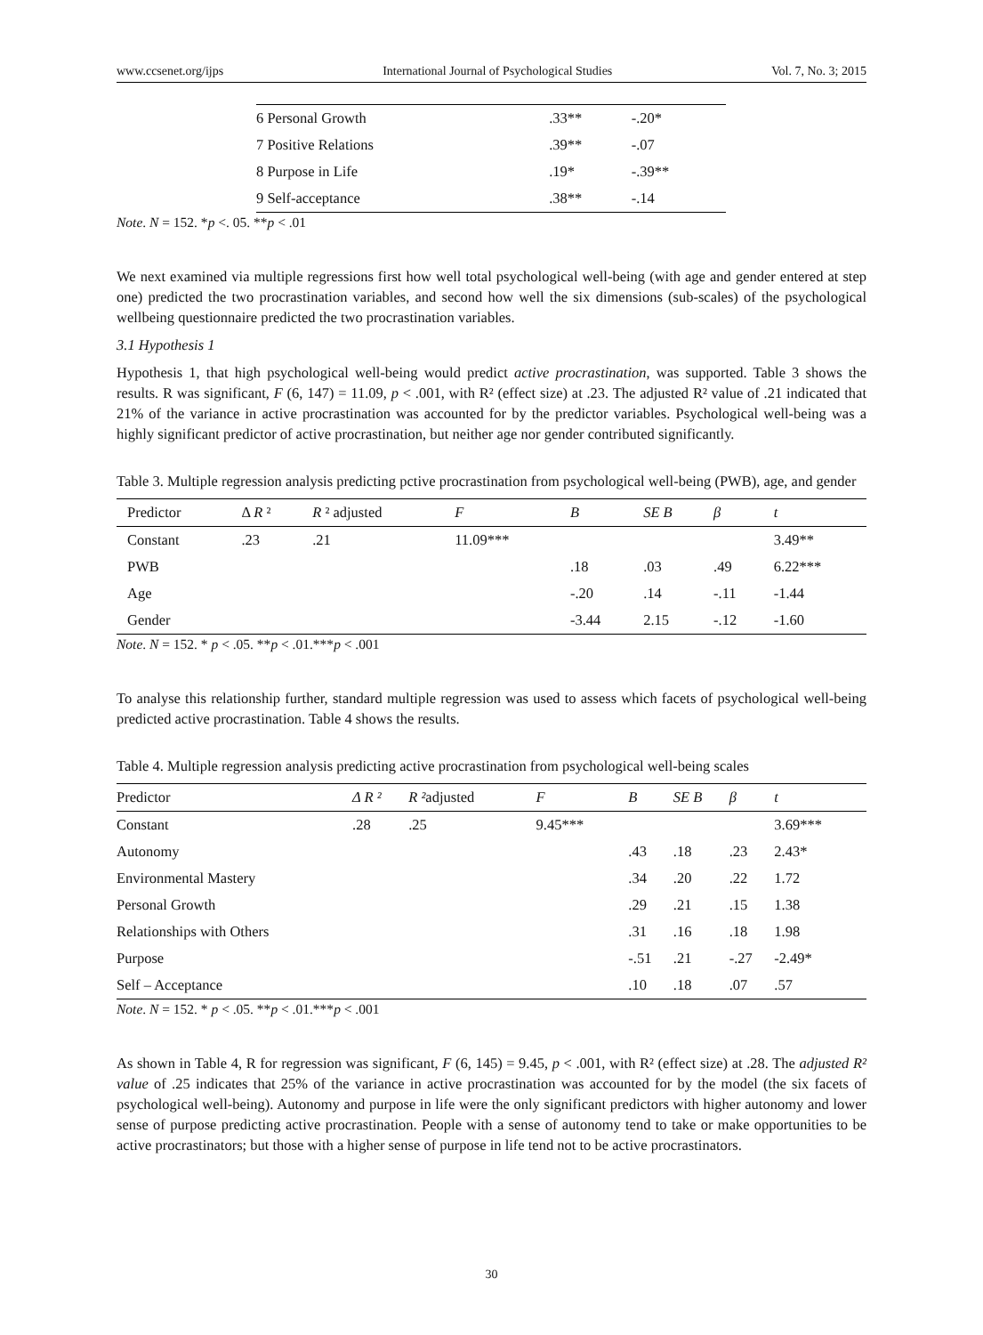www.ccsenet.org/ijps International Journal of Psychological Studies Vol. 7, No. 3; 2015
| 6 Personal Growth | .33** | -.20* |
| 7 Positive Relations | .39** | -.07 |
| 8 Purpose in Life | .19* | -.39** |
| 9 Self-acceptance | .38** | -.14 |
Note. N = 152. *p <. 05. **p < .01
We next examined via multiple regressions first how well total psychological well-being (with age and gender entered at step one) predicted the two procrastination variables, and second how well the six dimensions (sub-scales) of the psychological wellbeing questionnaire predicted the two procrastination variables.
3.1 Hypothesis 1
Hypothesis 1, that high psychological well-being would predict active procrastination, was supported. Table 3 shows the results. R was significant, F (6, 147) = 11.09, p < .001, with R² (effect size) at .23. The adjusted R² value of .21 indicated that 21% of the variance in active procrastination was accounted for by the predictor variables. Psychological well-being was a highly significant predictor of active procrastination, but neither age nor gender contributed significantly.
Table 3. Multiple regression analysis predicting pctive procrastination from psychological well-being (PWB), age, and gender
| Predictor | Δ R ² | R ² adjusted | F | B | SE B | β | t |
| --- | --- | --- | --- | --- | --- | --- | --- |
| Constant | .23 | .21 | 11.09*** | | | | 3.49** |
| PWB | | | | .18 | .03 | .49 | 6.22*** |
| Age | | | | -.20 | .14 | -.11 | -1.44 |
| Gender | | | | -3.44 | 2.15 | -.12 | -1.60 |
Note. N = 152. * p < .05. **p < .01.***p < .001
To analyse this relationship further, standard multiple regression was used to assess which facets of psychological well-being predicted active procrastination. Table 4 shows the results.
Table 4. Multiple regression analysis predicting active procrastination from psychological well-being scales
| Predictor | Δ R ² | R ² adjusted | F | B | SE B | β | t |
| --- | --- | --- | --- | --- | --- | --- | --- |
| Constant | .28 | .25 | 9.45*** | | | | 3.69*** |
| Autonomy | | | | .43 | .18 | .23 | 2.43* |
| Environmental Mastery | | | | .34 | .20 | .22 | 1.72 |
| Personal Growth | | | | .29 | .21 | .15 | 1.38 |
| Relationships with Others | | | | .31 | .16 | .18 | 1.98 |
| Purpose | | | | -.51 | .21 | -.27 | -2.49* |
| Self – Acceptance | | | | .10 | .18 | .07 | .57 |
Note. N = 152. * p < .05. **p < .01.***p < .001
As shown in Table 4, R for regression was significant, F (6, 145) = 9.45, p < .001, with R² (effect size) at .28. The adjusted R² value of .25 indicates that 25% of the variance in active procrastination was accounted for by the model (the six facets of psychological well-being). Autonomy and purpose in life were the only significant predictors with higher autonomy and lower sense of purpose predicting active procrastination. People with a sense of autonomy tend to take or make opportunities to be active procrastinators; but those with a higher sense of purpose in life tend not to be active procrastinators.
30